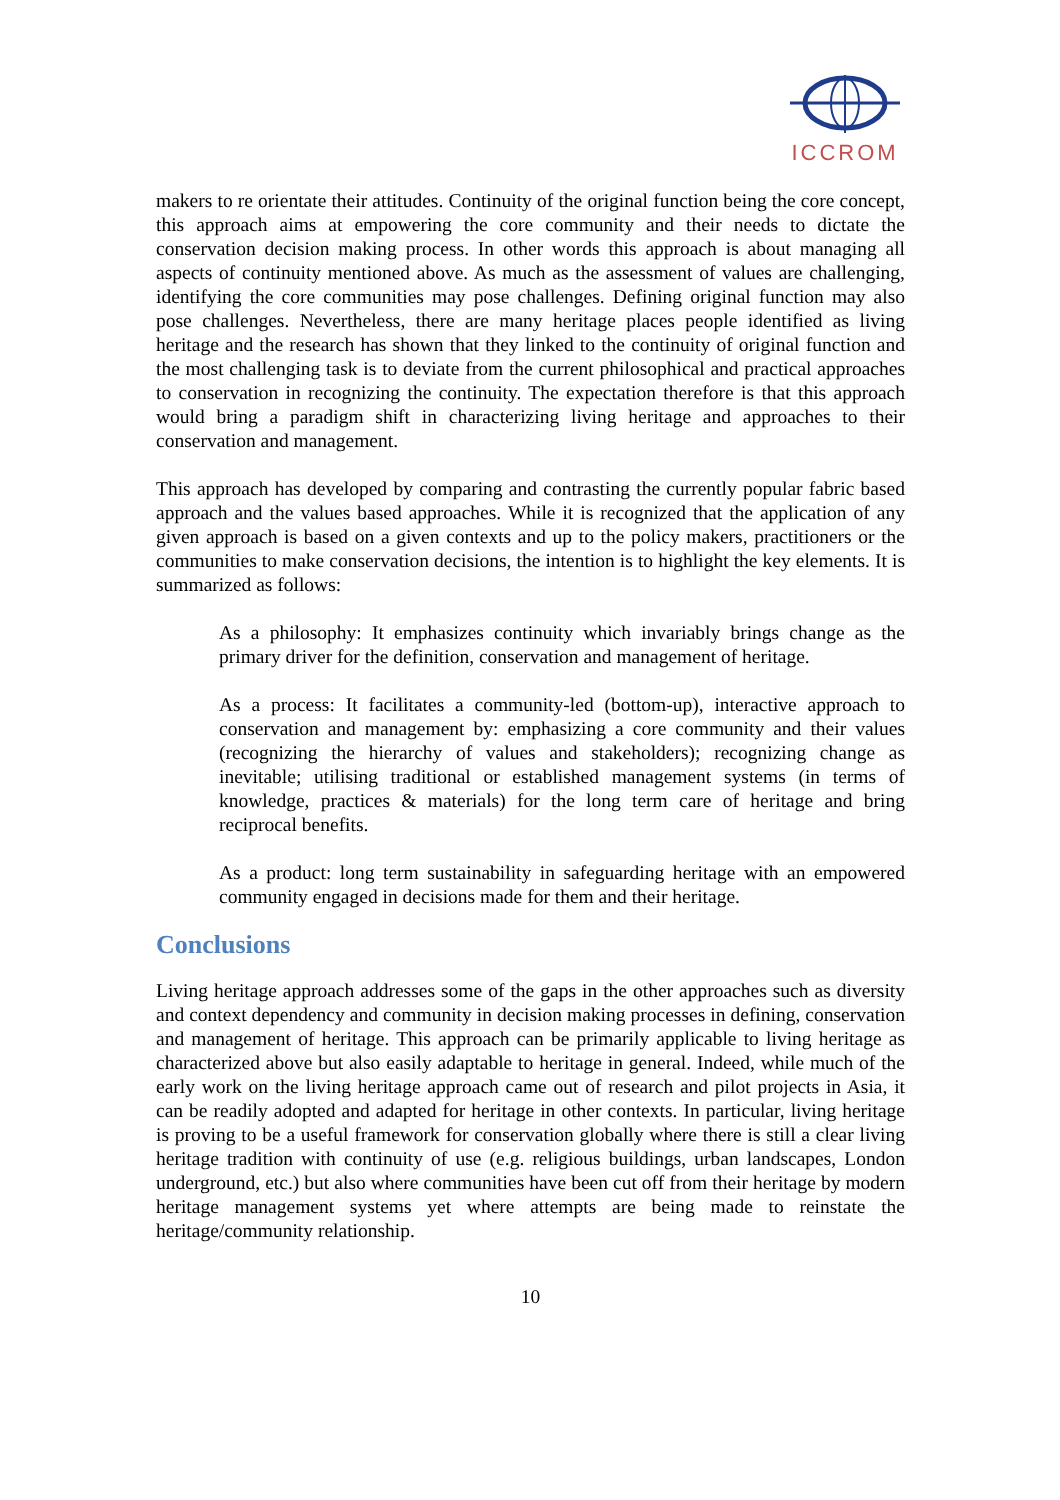ICCROM
makers to re orientate their attitudes. Continuity of the original function being the core concept, this approach aims at empowering the core community and their needs to dictate the conservation decision making process. In other words this approach is about managing all aspects of continuity mentioned above. As much as the assessment of values are challenging, identifying the core communities may pose challenges. Defining original function may also pose challenges. Nevertheless, there are many heritage places people identified as living heritage and the research has shown that they linked to the continuity of original function and the most challenging task is to deviate from the current philosophical and practical approaches to conservation in recognizing the continuity. The expectation therefore is that this approach would bring a paradigm shift in characterizing living heritage and approaches to their conservation and management.
This approach has developed by comparing and contrasting the currently popular fabric based approach and the values based approaches. While it is recognized that the application of any given approach is based on a given contexts and up to the policy makers, practitioners or the communities to make conservation decisions, the intention is to highlight the key elements. It is summarized as follows:
As a philosophy: It emphasizes continuity which invariably brings change as the primary driver for the definition, conservation and management of heritage.
As a process: It facilitates a community-led (bottom-up), interactive approach to conservation and management by: emphasizing a core community and their values (recognizing the hierarchy of values and stakeholders); recognizing change as inevitable; utilising traditional or established management systems (in terms of knowledge, practices & materials) for the long term care of heritage and bring reciprocal benefits.
As a product: long term sustainability in safeguarding heritage with an empowered community engaged in decisions made for them and their heritage.
Conclusions
Living heritage approach addresses some of the gaps in the other approaches such as diversity and context dependency and community in decision making processes in defining, conservation and management of heritage. This approach can be primarily applicable to living heritage as characterized above but also easily adaptable to heritage in general. Indeed, while much of the early work on the living heritage approach came out of research and pilot projects in Asia, it can be readily adopted and adapted for heritage in other contexts. In particular, living heritage is proving to be a useful framework for conservation globally where there is still a clear living heritage tradition with continuity of use (e.g. religious buildings, urban landscapes, London underground, etc.) but also where communities have been cut off from their heritage by modern heritage management systems yet where attempts are being made to reinstate the heritage/community relationship.
10